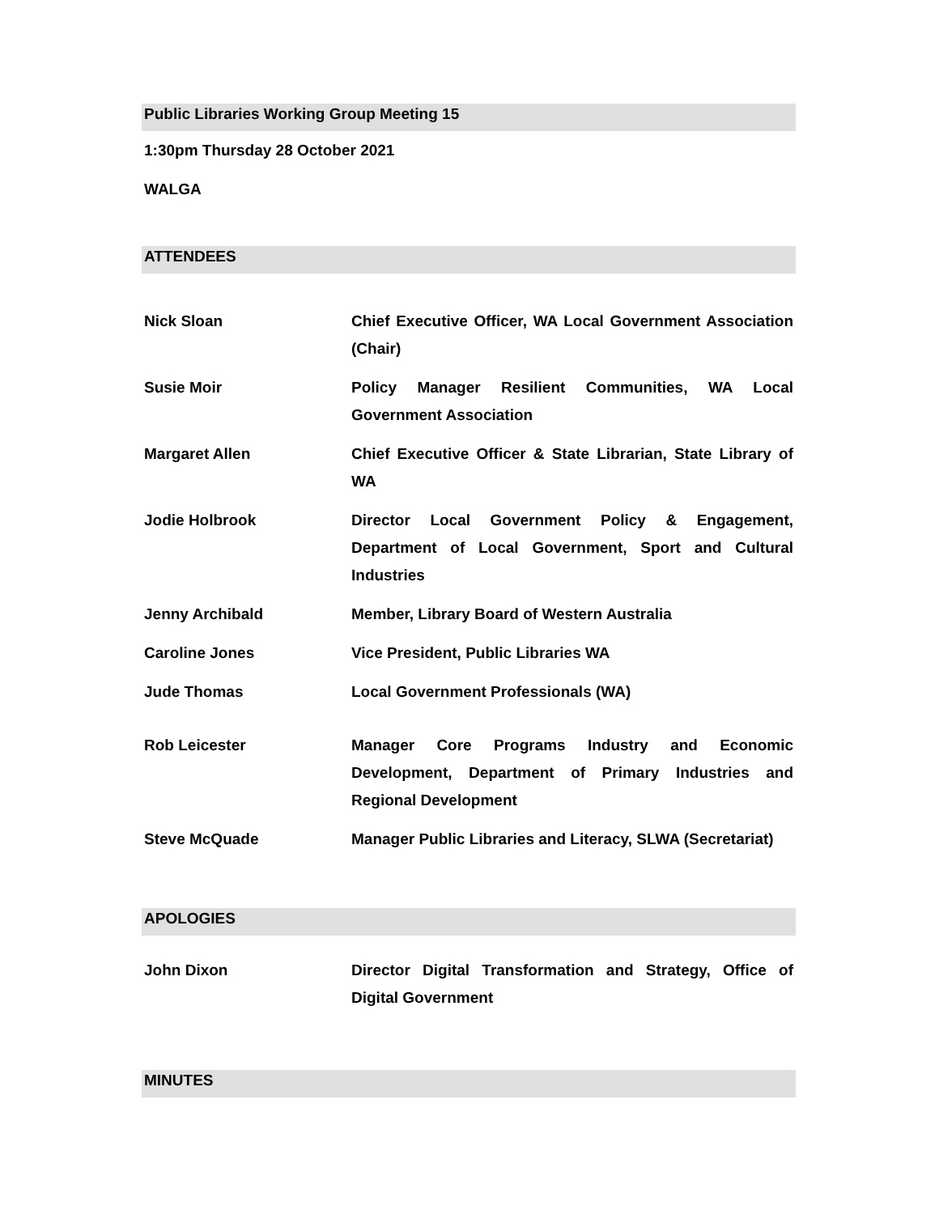Public Libraries Working Group Meeting 15
1:30pm Thursday 28 October 2021
WALGA
ATTENDEES
| Nick Sloan | Chief Executive Officer, WA Local Government Association (Chair) |
| Susie Moir | Policy Manager Resilient Communities, WA Local Government Association |
| Margaret Allen | Chief Executive Officer & State Librarian, State Library of WA |
| Jodie Holbrook | Director Local Government Policy & Engagement, Department of Local Government, Sport and Cultural Industries |
| Jenny Archibald | Member, Library Board of Western Australia |
| Caroline Jones | Vice President, Public Libraries WA |
| Jude Thomas | Local Government Professionals (WA) |
| Rob Leicester | Manager Core Programs Industry and Economic Development, Department of Primary Industries and Regional Development |
| Steve McQuade | Manager Public Libraries and Literacy, SLWA (Secretariat) |
APOLOGIES
| John Dixon | Director Digital Transformation and Strategy, Office of Digital Government |
MINUTES